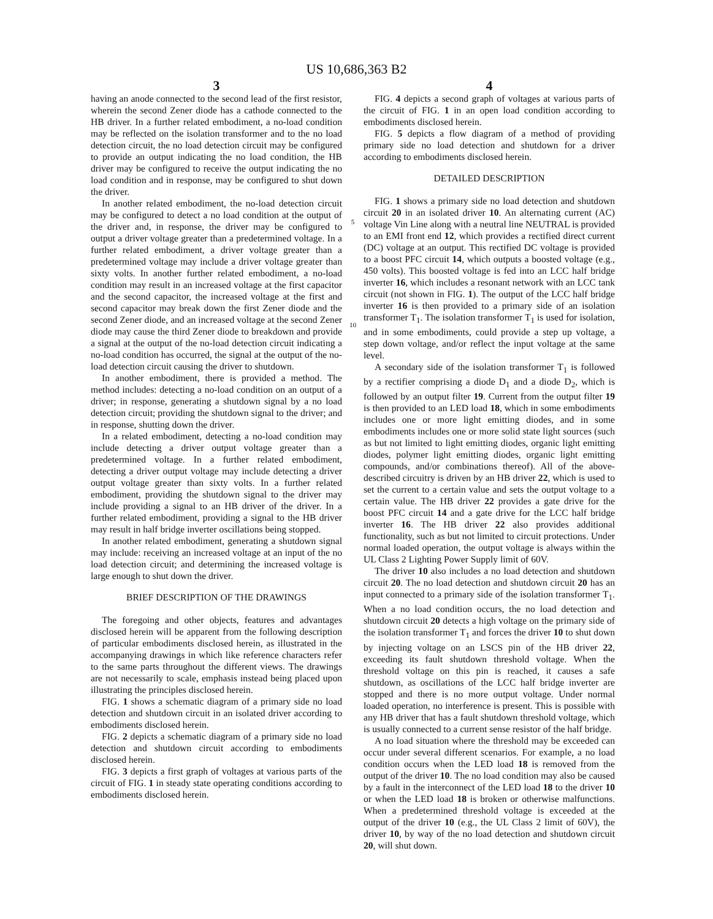US 10,686,363 B2
3
having an anode connected to the second lead of the first resistor, wherein the second Zener diode has a cathode connected to the HB driver. In a further related embodiment, a no-load condition may be reflected on the isolation transformer and to the no load detection circuit, the no load detection circuit may be configured to provide an output indicating the no load condition, the HB driver may be configured to receive the output indicating the no load condition and in response, may be configured to shut down the driver.
In another related embodiment, the no-load detection circuit may be configured to detect a no load condition at the output of the driver and, in response, the driver may be configured to output a driver voltage greater than a predetermined voltage. In a further related embodiment, a driver voltage greater than a predetermined voltage may include a driver voltage greater than sixty volts. In another further related embodiment, a no-load condition may result in an increased voltage at the first capacitor and the second capacitor, the increased voltage at the first and second capacitor may break down the first Zener diode and the second Zener diode, and an increased voltage at the second Zener diode may cause the third Zener diode to breakdown and provide a signal at the output of the no-load detection circuit indicating a no-load condition has occurred, the signal at the output of the no-load detection circuit causing the driver to shutdown.
In another embodiment, there is provided a method. The method includes: detecting a no-load condition on an output of a driver; in response, generating a shutdown signal by a no load detection circuit; providing the shutdown signal to the driver; and in response, shutting down the driver.
In a related embodiment, detecting a no-load condition may include detecting a driver output voltage greater than a predetermined voltage. In a further related embodiment, detecting a driver output voltage may include detecting a driver output voltage greater than sixty volts. In a further related embodiment, providing the shutdown signal to the driver may include providing a signal to an HB driver of the driver. In a further related embodiment, providing a signal to the HB driver may result in half bridge inverter oscillations being stopped.
In another related embodiment, generating a shutdown signal may include: receiving an increased voltage at an input of the no load detection circuit; and determining the increased voltage is large enough to shut down the driver.
BRIEF DESCRIPTION OF THE DRAWINGS
The foregoing and other objects, features and advantages disclosed herein will be apparent from the following description of particular embodiments disclosed herein, as illustrated in the accompanying drawings in which like reference characters refer to the same parts throughout the different views. The drawings are not necessarily to scale, emphasis instead being placed upon illustrating the principles disclosed herein.
FIG. 1 shows a schematic diagram of a primary side no load detection and shutdown circuit in an isolated driver according to embodiments disclosed herein.
FIG. 2 depicts a schematic diagram of a primary side no load detection and shutdown circuit according to embodiments disclosed herein.
FIG. 3 depicts a first graph of voltages at various parts of the circuit of FIG. 1 in steady state operating conditions according to embodiments disclosed herein.
5
10
4
FIG. 4 depicts a second graph of voltages at various parts of the circuit of FIG. 1 in an open load condition according to embodiments disclosed herein.
FIG. 5 depicts a flow diagram of a method of providing primary side no load detection and shutdown for a driver according to embodiments disclosed herein.
DETAILED DESCRIPTION
FIG. 1 shows a primary side no load detection and shutdown circuit 20 in an isolated driver 10. An alternating current (AC) voltage Vin Line along with a neutral line NEUTRAL is provided to an EMI front end 12, which provides a rectified direct current (DC) voltage at an output. This rectified DC voltage is provided to a boost PFC circuit 14, which outputs a boosted voltage (e.g., 450 volts). This boosted voltage is fed into an LCC half bridge inverter 16, which includes a resonant network with an LCC tank circuit (not shown in FIG. 1). The output of the LCC half bridge inverter 16 is then provided to a primary side of an isolation transformer T<sub>1</sub>. The isolation transformer T<sub>1</sub> is used for isolation, and in some embodiments, could provide a step up voltage, a step down voltage, and/or reflect the input voltage at the same level.
A secondary side of the isolation transformer T<sub>1</sub> is followed by a rectifier comprising a diode D<sub>1</sub> and a diode D<sub>2</sub>, which is followed by an output filter 19. Current from the output filter 19 is then provided to an LED load 18, which in some embodiments includes one or more light emitting diodes, and in some embodiments includes one or more solid state light sources (such as but not limited to light emitting diodes, organic light emitting diodes, polymer light emitting diodes, organic light emitting compounds, and/or combinations thereof). All of the above-described circuitry is driven by an HB driver 22, which is used to set the current to a certain value and sets the output voltage to a certain value. The HB driver 22 provides a gate drive for the boost PFC circuit 14 and a gate drive for the LCC half bridge inverter 16. The HB driver 22 also provides additional functionality, such as but not limited to circuit protections. Under normal loaded operation, the output voltage is always within the UL Class 2 Lighting Power Supply limit of 60V.
The driver 10 also includes a no load detection and shutdown circuit 20. The no load detection and shutdown circuit 20 has an input connected to a primary side of the isolation transformer T<sub>1</sub>. When a no load condition occurs, the no load detection and shutdown circuit 20 detects a high voltage on the primary side of the isolation transformer T<sub>1</sub> and forces the driver 10 to shut down by injecting voltage on an LSCS pin of the HB driver 22, exceeding its fault shutdown threshold voltage. When the threshold voltage on this pin is reached, it causes a safe shutdown, as oscillations of the LCC half bridge inverter are stopped and there is no more output voltage. Under normal loaded operation, no interference is present. This is possible with any HB driver that has a fault shutdown threshold voltage, which is usually connected to a current sense resistor of the half bridge.
A no load situation where the threshold may be exceeded can occur under several different scenarios. For example, a no load condition occurs when the LED load 18 is removed from the output of the driver 10. The no load condition may also be caused by a fault in the interconnect of the LED load 18 to the driver 10 or when the LED load 18 is broken or otherwise malfunctions. When a predetermined threshold voltage is exceeded at the output of the driver 10 (e.g., the UL Class 2 limit of 60V), the driver 10, by way of the no load detection and shutdown circuit 20, will shut down.